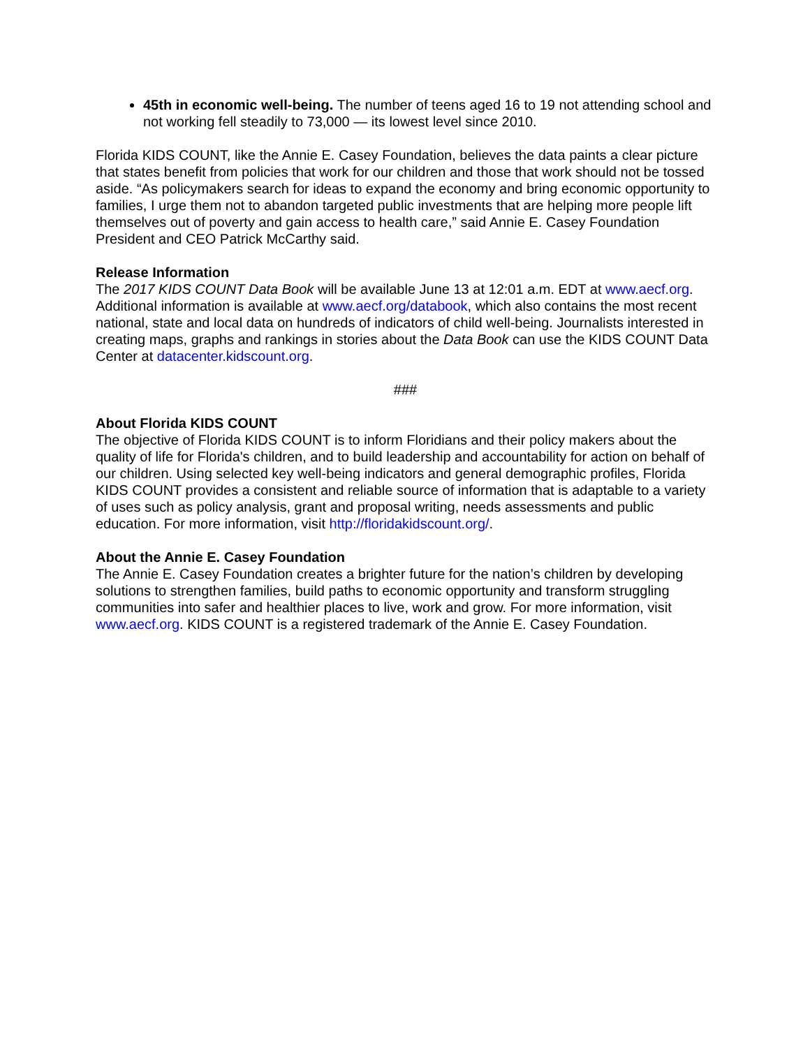45th in economic well-being. The number of teens aged 16 to 19 not attending school and not working fell steadily to 73,000 — its lowest level since 2010.
Florida KIDS COUNT, like the Annie E. Casey Foundation, believes the data paints a clear picture that states benefit from policies that work for our children and those that work should not be tossed aside. “As policymakers search for ideas to expand the economy and bring economic opportunity to families, I urge them not to abandon targeted public investments that are helping more people lift themselves out of poverty and gain access to health care,” said Annie E. Casey Foundation President and CEO Patrick McCarthy said.
Release Information
The 2017 KIDS COUNT Data Book will be available June 13 at 12:01 a.m. EDT at www.aecf.org. Additional information is available at www.aecf.org/databook, which also contains the most recent national, state and local data on hundreds of indicators of child well-being. Journalists interested in creating maps, graphs and rankings in stories about the Data Book can use the KIDS COUNT Data Center at datacenter.kidscount.org.
###
About Florida KIDS COUNT
The objective of Florida KIDS COUNT is to inform Floridians and their policy makers about the quality of life for Florida's children, and to build leadership and accountability for action on behalf of our children. Using selected key well-being indicators and general demographic profiles, Florida KIDS COUNT provides a consistent and reliable source of information that is adaptable to a variety of uses such as policy analysis, grant and proposal writing, needs assessments and public education. For more information, visit http://floridakidscount.org/.
About the Annie E. Casey Foundation
The Annie E. Casey Foundation creates a brighter future for the nation’s children by developing solutions to strengthen families, build paths to economic opportunity and transform struggling communities into safer and healthier places to live, work and grow. For more information, visit www.aecf.org. KIDS COUNT is a registered trademark of the Annie E. Casey Foundation.